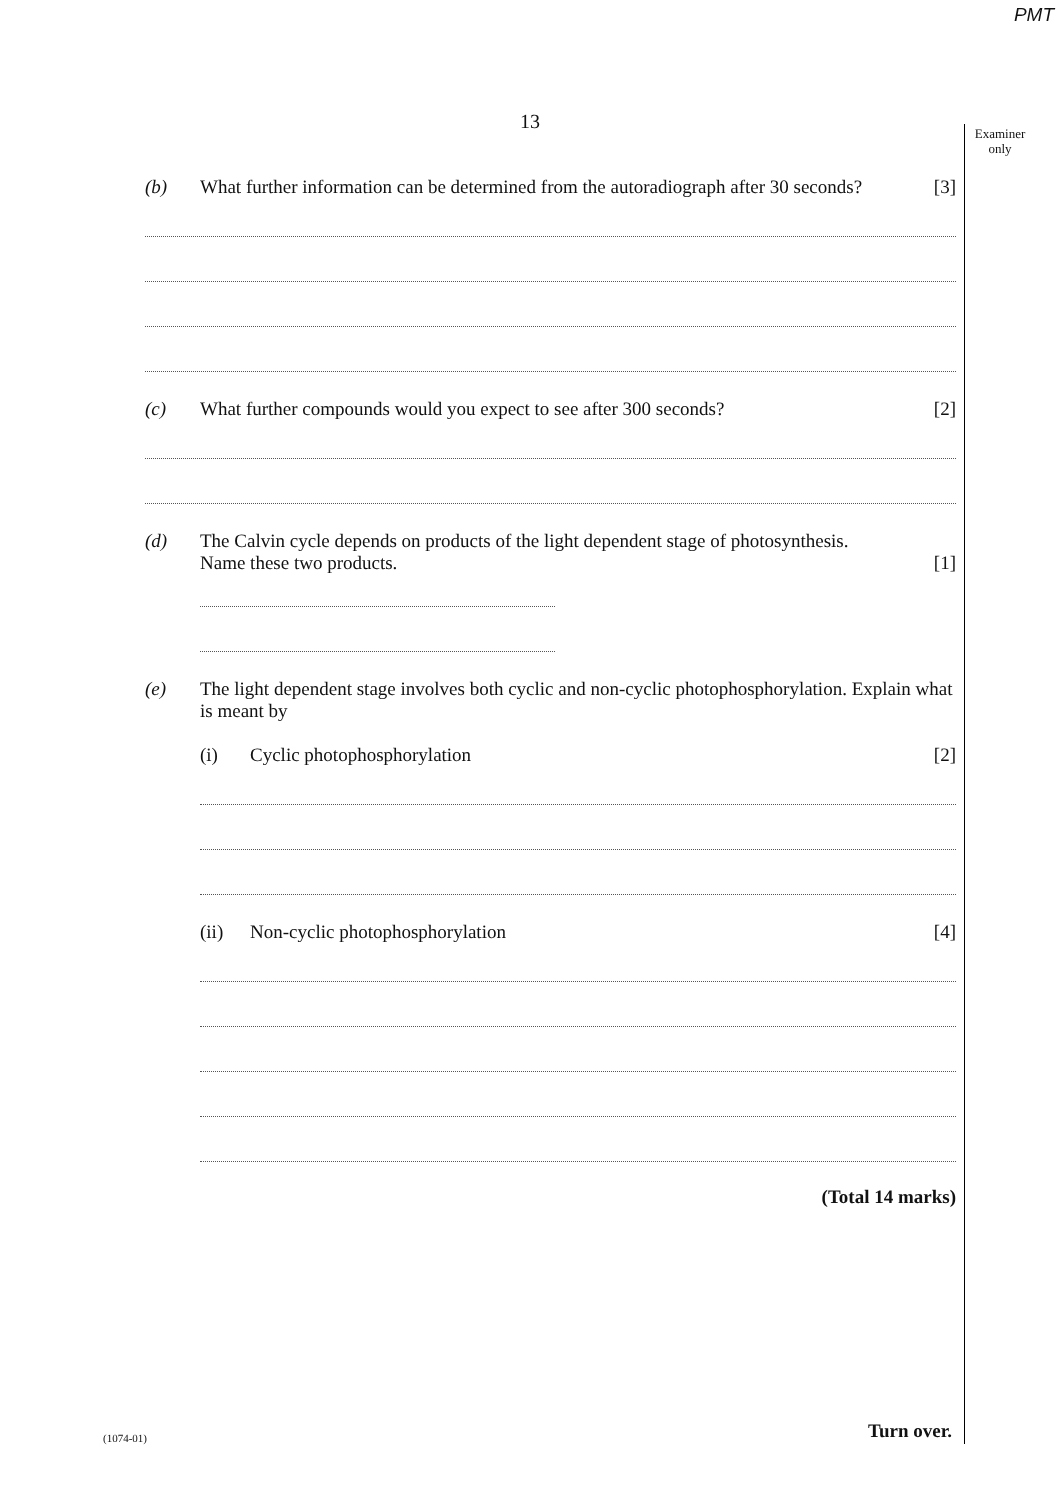PMT
13
Examiner only
(b)
What further information can be determined from the autoradiograph after 30 seconds?
[3]
(c)
What further compounds would you expect to see after 300 seconds?
[2]
(d)
The Calvin cycle depends on products of the light dependent stage of photosynthesis.
Name these two products.
[1]
(e)
The light dependent stage involves both cyclic and non-cyclic photophosphorylation. Explain what is meant by
(i)
Cyclic photophosphorylation
[2]
(ii)
Non-cyclic photophosphorylation
[4]
(Total 14 marks)
(1074-01) Turn over.